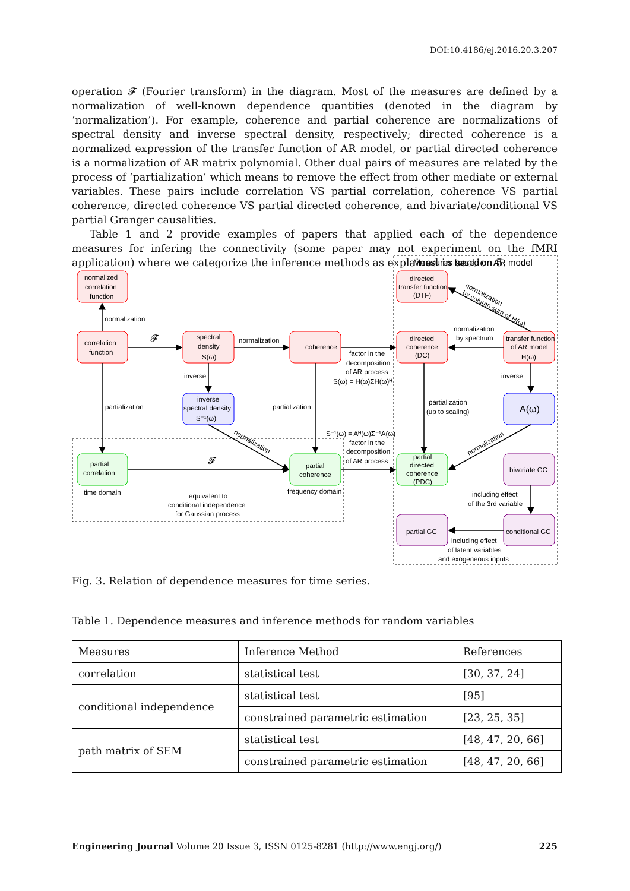DOI:10.4186/ej.2016.20.3.207
operation 𝓕 (Fourier transform) in the diagram. Most of the measures are defined by a normalization of well-known dependence quantities (denoted in the diagram by ‘normalization’). For example, coherence and partial coherence are normalizations of spectral density and inverse spectral density, respectively; directed coherence is a normalized expression of the transfer function of AR model, or partial directed coherence is a normalization of AR matrix polynomial. Other dual pairs of measures are related by the process of ‘partialization’ which means to remove the effect from other mediate or external variables. These pairs include correlation VS partial correlation, coherence VS partial coherence, directed coherence VS partial directed coherence, and bivariate/conditional VS partial Granger causalities.
Table 1 and 2 provide examples of papers that applied each of the dependence measures for infering the connectivity (some paper may not experiment on the fMRI application) where we categorize the inference methods as explained in section 5.
Measures based on AR model
normalized
correlation
function
correlation
function
spectral
density
S(ω)
coherence
directed
transfer function
(DTF)
directed
coherence
(DC)
transfer function
of AR model
H(ω)
inverse
spectral density
S⁻¹(ω)
A(ω)
partial
correlation
partial
coherence
partial
directed
coherence
(PDC)
bivariate GC
partial GC
conditional GC
normalization
𝓕
normalization
factor in the
decomposition
of AR process
S(ω) = H(ω)ΣH(ω)ᴴ
normalization
by spectrum
normalization
by column sum of H(ω)
inverse
inverse
partialization
partialization
partialization
(up to scaling)
S⁻¹(ω) = Aᴴ(ω)Σ⁻¹A(ω)
factor in the
decomposition
of AR process
normalization
normalization
𝓕
time domain
frequency domain
equivalent to
conditional independence
for Gaussian process
including effect
of the 3rd variable
including effect
of latent variables
and exogeneous inputs
Fig. 3. Relation of dependence measures for time series.
Table 1. Dependence measures and inference methods for random variables
| Measures | Inference Method | References |
| --- | --- | --- |
| correlation | statistical test | [30, 37, 24] |
| conditional independence | statistical test | [95] |
| | constrained parametric estimation | [23, 25, 35] |
| path matrix of SEM | statistical test | [48, 47, 20, 66] |
| | constrained parametric estimation | [48, 47, 20, 66] |
Engineering Journal Volume 20 Issue 3, ISSN 0125-8281 (http://www.engj.org/) 225